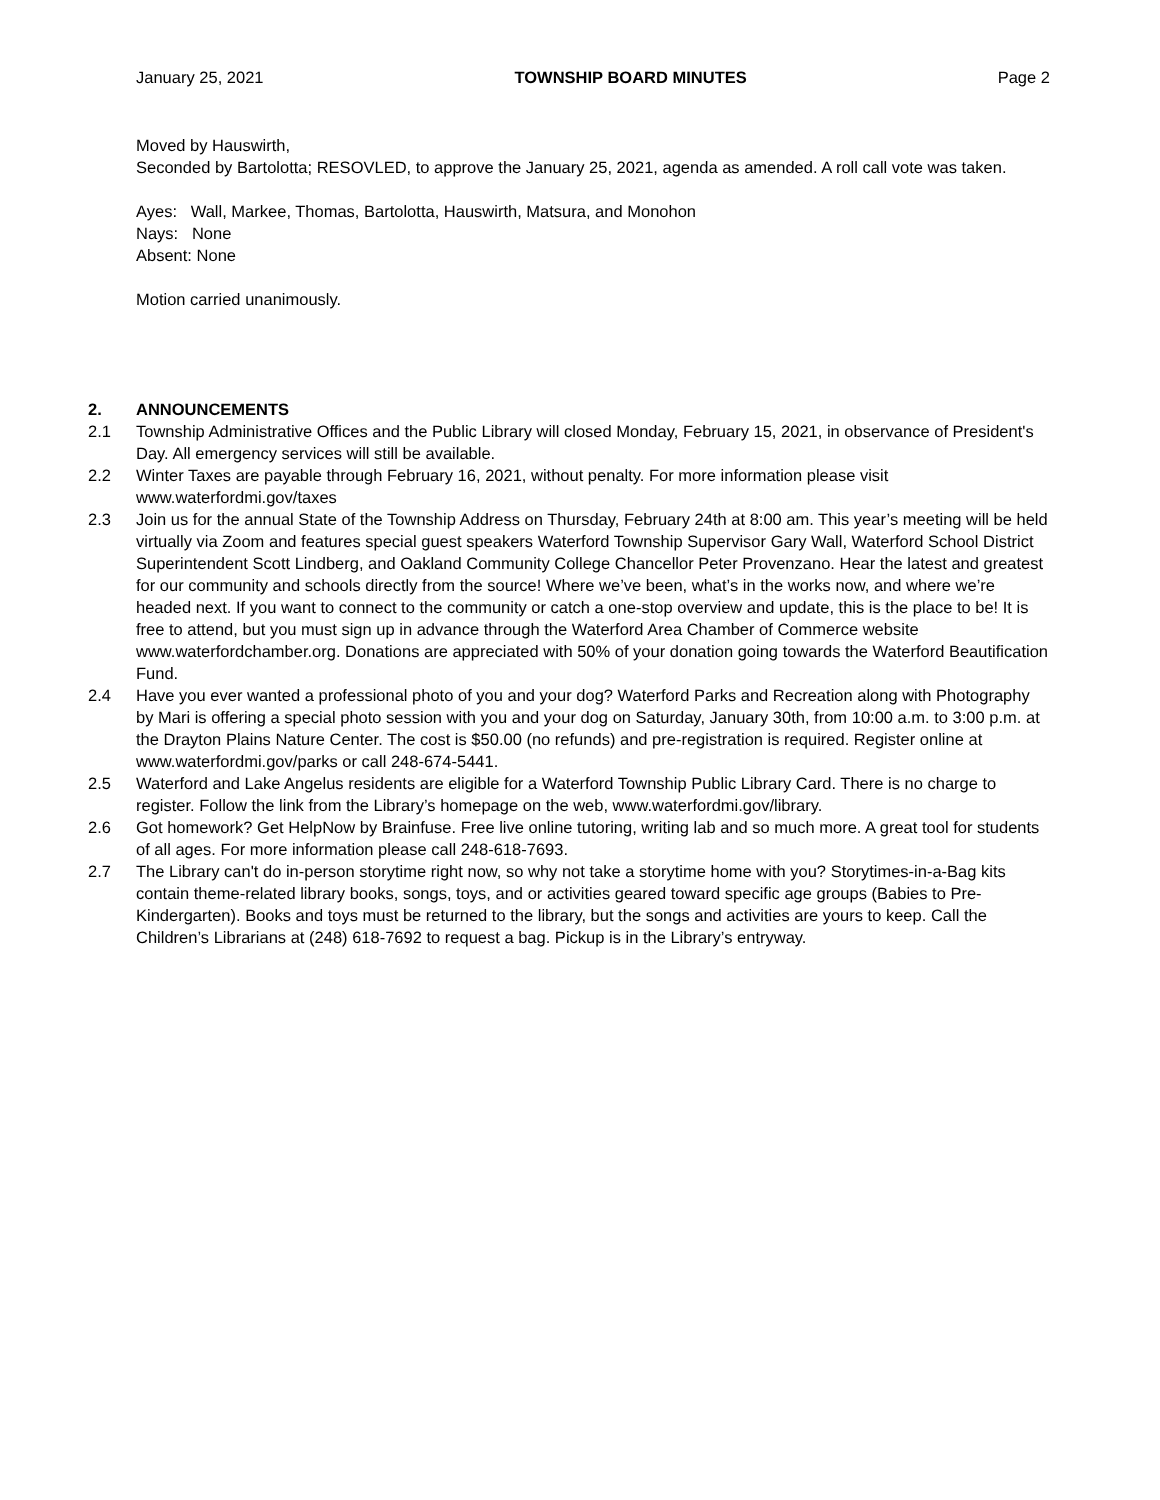January 25, 2021 TOWNSHIP BOARD MINUTES Page 2
Moved by Hauswirth,
Seconded by Bartolotta; RESOVLED, to approve the January 25, 2021, agenda as amended. A roll call vote was taken.
Ayes: Wall, Markee, Thomas, Bartolotta, Hauswirth, Matsura, and Monohon
Nays: None
Absent: None
Motion carried unanimously.
2. ANNOUNCEMENTS
2.1 Township Administrative Offices and the Public Library will closed Monday, February 15, 2021, in observance of President's Day. All emergency services will still be available.
2.2 Winter Taxes are payable through February 16, 2021, without penalty. For more information please visit www.waterfordmi.gov/taxes
2.3 Join us for the annual State of the Township Address on Thursday, February 24th at 8:00 am. This year’s meeting will be held virtually via Zoom and features special guest speakers Waterford Township Supervisor Gary Wall, Waterford School District Superintendent Scott Lindberg, and Oakland Community College Chancellor Peter Provenzano. Hear the latest and greatest for our community and schools directly from the source! Where we’ve been, what’s in the works now, and where we’re headed next. If you want to connect to the community or catch a one-stop overview and update, this is the place to be! It is free to attend, but you must sign up in advance through the Waterford Area Chamber of Commerce website www.waterfordchamber.org. Donations are appreciated with 50% of your donation going towards the Waterford Beautification Fund.
2.4 Have you ever wanted a professional photo of you and your dog? Waterford Parks and Recreation along with Photography by Mari is offering a special photo session with you and your dog on Saturday, January 30th, from 10:00 a.m. to 3:00 p.m. at the Drayton Plains Nature Center. The cost is $50.00 (no refunds) and pre-registration is required. Register online at www.waterfordmi.gov/parks or call 248-674-5441.
2.5 Waterford and Lake Angelus residents are eligible for a Waterford Township Public Library Card. There is no charge to register. Follow the link from the Library’s homepage on the web, www.waterfordmi.gov/library.
2.6 Got homework? Get HelpNow by Brainfuse. Free live online tutoring, writing lab and so much more. A great tool for students of all ages. For more information please call 248-618-7693.
2.7 The Library can't do in-person storytime right now, so why not take a storytime home with you? Storytimes-in-a-Bag kits contain theme-related library books, songs, toys, and or activities geared toward specific age groups (Babies to Pre-Kindergarten). Books and toys must be returned to the library, but the songs and activities are yours to keep. Call the Children’s Librarians at (248) 618-7692 to request a bag. Pickup is in the Library’s entryway.